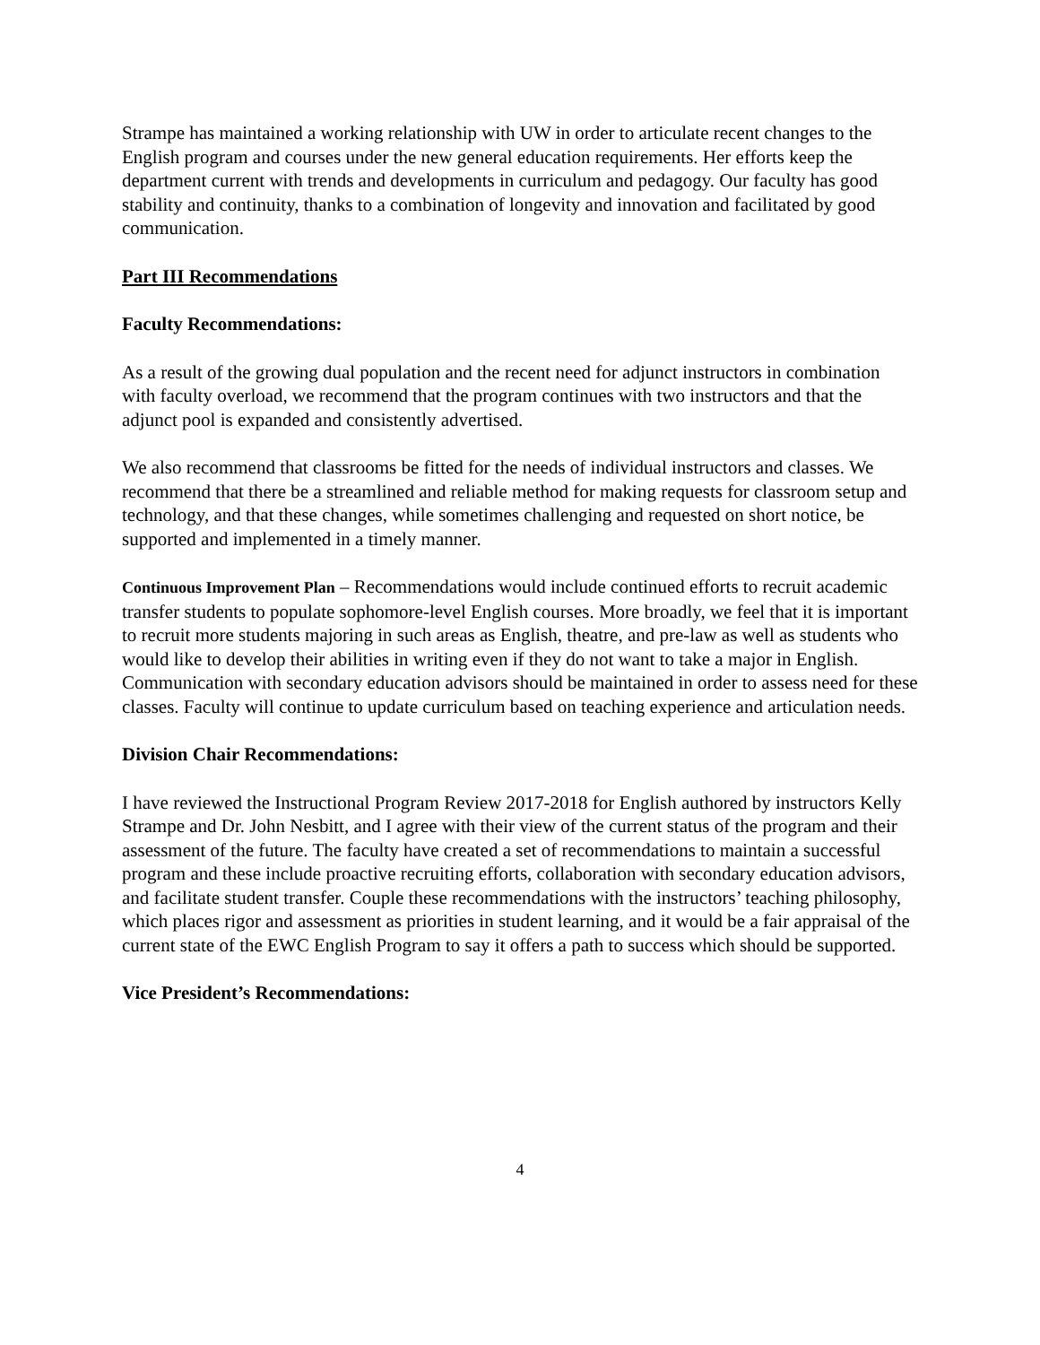Strampe has maintained a working relationship with UW in order to articulate recent changes to the English program and courses under the new general education requirements. Her efforts keep the department current with trends and developments in curriculum and pedagogy. Our faculty has good stability and continuity, thanks to a combination of longevity and innovation and facilitated by good communication.
Part III Recommendations
Faculty Recommendations:
As a result of the growing dual population and the recent need for adjunct instructors in combination with faculty overload, we recommend that the program continues with two instructors and that the adjunct pool is expanded and consistently advertised.
We also recommend that classrooms be fitted for the needs of individual instructors and classes. We recommend that there be a streamlined and reliable method for making requests for classroom setup and technology, and that these changes, while sometimes challenging and requested on short notice, be supported and implemented in a timely manner.
Continuous Improvement Plan – Recommendations would include continued efforts to recruit academic transfer students to populate sophomore-level English courses. More broadly, we feel that it is important to recruit more students majoring in such areas as English, theatre, and pre-law as well as students who would like to develop their abilities in writing even if they do not want to take a major in English. Communication with secondary education advisors should be maintained in order to assess need for these classes. Faculty will continue to update curriculum based on teaching experience and articulation needs.
Division Chair Recommendations:
I have reviewed the Instructional Program Review 2017-2018 for English authored by instructors Kelly Strampe and Dr. John Nesbitt, and I agree with their view of the current status of the program and their assessment of the future. The faculty have created a set of recommendations to maintain a successful program and these include proactive recruiting efforts, collaboration with secondary education advisors, and facilitate student transfer. Couple these recommendations with the instructors’ teaching philosophy, which places rigor and assessment as priorities in student learning, and it would be a fair appraisal of the current state of the EWC English Program to say it offers a path to success which should be supported.
Vice President’s Recommendations:
4